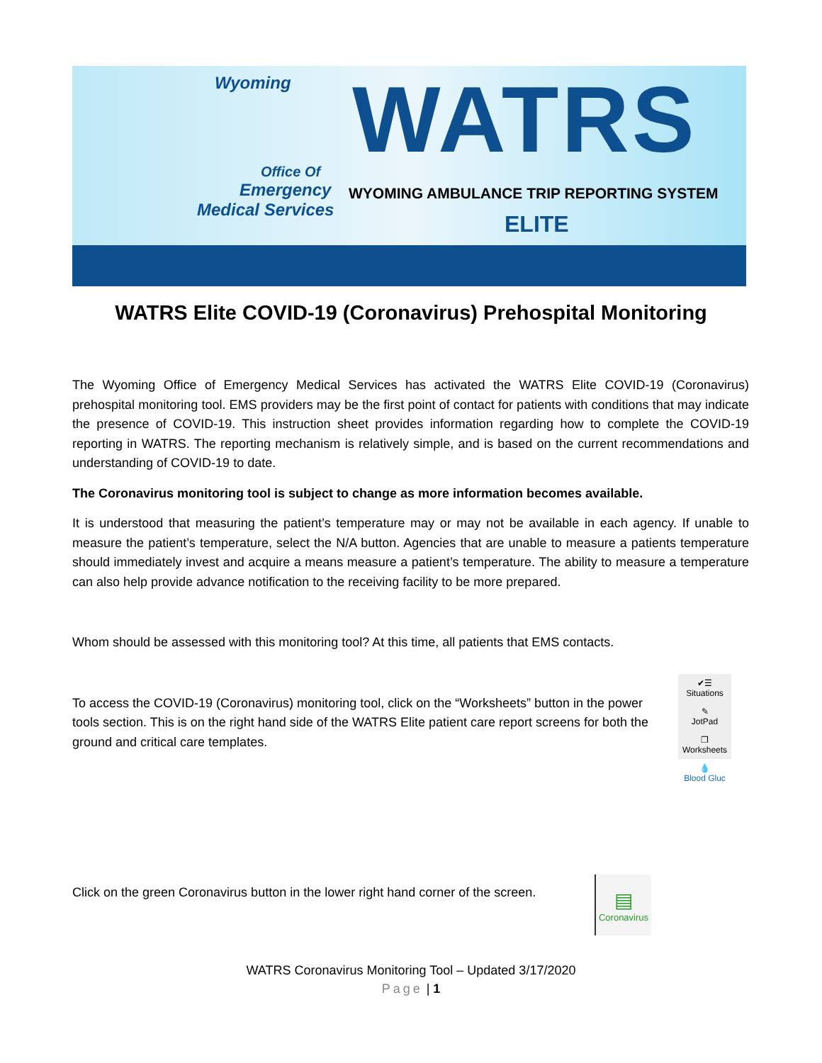Wyoming
Office Of
Emergency
Medical Services
WATRS
WYOMING AMBULANCE TRIP REPORTING SYSTEM
ELITE
WATRS Elite COVID-19 (Coronavirus) Prehospital Monitoring
The Wyoming Office of Emergency Medical Services has activated the WATRS Elite COVID-19 (Coronavirus) prehospital monitoring tool. EMS providers may be the first point of contact for patients with conditions that may indicate the presence of COVID-19. This instruction sheet provides information regarding how to complete the COVID-19 reporting in WATRS. The reporting mechanism is relatively simple, and is based on the current recommendations and understanding of COVID-19 to date.
The Coronavirus monitoring tool is subject to change as more information becomes available.
It is understood that measuring the patient’s temperature may or may not be available in each agency. If unable to measure the patient’s temperature, select the N/A button. Agencies that are unable to measure a patients temperature should immediately invest and acquire a means measure a patient’s temperature. The ability to measure a temperature can also help provide advance notification to the receiving facility to be more prepared.
Whom should be assessed with this monitoring tool? At this time, all patients that EMS contacts.
To access the COVID-19 (Coronavirus) monitoring tool, click on the “Worksheets” button in the power tools section. This is on the right hand side of the WATRS Elite patient care report screens for both the ground and critical care templates.
Click on the green Coronavirus button in the lower right hand corner of the screen.
✔☰
Situations
✎
JotPad
❐
Worksheets
💧
Blood Gluc
▤
Coronavirus
WATRS Coronavirus Monitoring Tool – Updated 3/17/2020
Page | 1